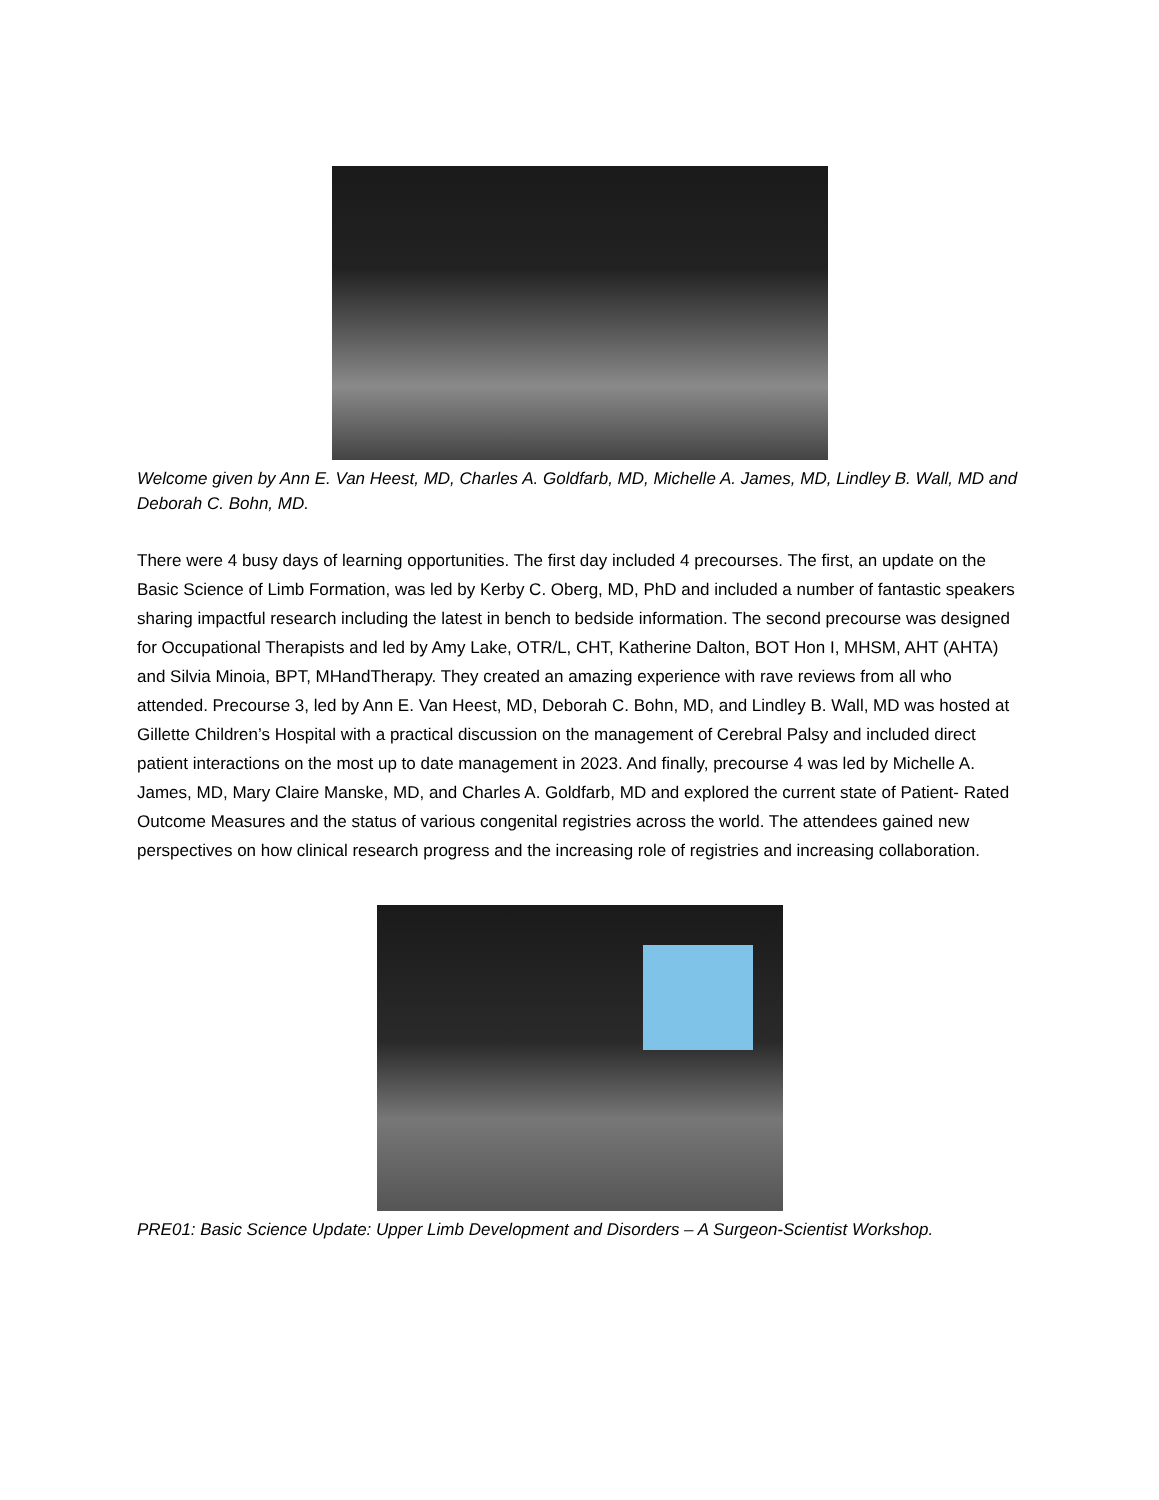Welcome given by Ann E. Van Heest, MD, Charles A. Goldfarb, MD, Michelle A. James, MD, Lindley B. Wall, MD and Deborah C. Bohn, MD.
There were 4 busy days of learning opportunities. The first day included 4 precourses. The first, an update on the Basic Science of Limb Formation, was led by Kerby C. Oberg, MD, PhD and included a number of fantastic speakers sharing impactful research including the latest in bench to bedside information. The second precourse was designed for Occupational Therapists and led by Amy Lake, OTR/L, CHT, Katherine Dalton, BOT Hon I, MHSM, AHT (AHTA) and Silvia Minoia, BPT, MHandTherapy. They created an amazing experience with rave reviews from all who attended. Precourse 3, led by Ann E. Van Heest, MD, Deborah C. Bohn, MD, and Lindley B. Wall, MD was hosted at Gillette Children’s Hospital with a practical discussion on the management of Cerebral Palsy and included direct patient interactions on the most up to date management in 2023. And finally, precourse 4 was led by Michelle A. James, MD, Mary Claire Manske, MD, and Charles A. Goldfarb, MD and explored the current state of Patient- Rated Outcome Measures and the status of various congenital registries across the world. The attendees gained new perspectives on how clinical research progress and the increasing role of registries and increasing collaboration.
PRE01: Basic Science Update: Upper Limb Development and Disorders – A Surgeon-Scientist Workshop.